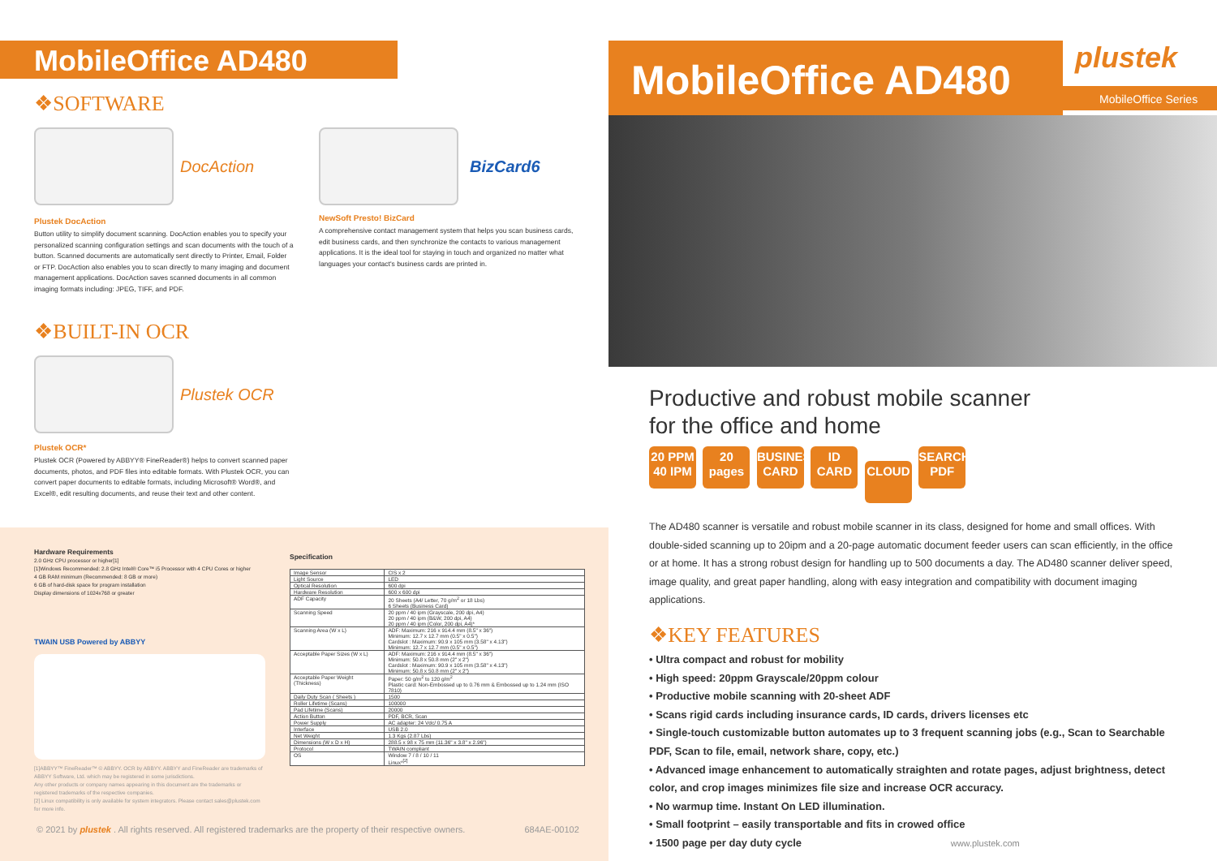MobileOffice AD480
❖SOFTWARE
DocAction
Plustek DocAction
Button utility to simplify document scanning. DocAction enables you to specify your personalized scanning configuration settings and scan documents with the touch of a button. Scanned documents are automatically sent directly to Printer, Email, Folder or FTP. DocAction also enables you to scan directly to many imaging and document management applications. DocAction saves scanned documents in all common imaging formats including: JPEG, TIFF, and PDF.
BizCard6
NewSoft Presto! BizCard
A comprehensive contact management system that helps you scan business cards, edit business cards, and then synchronize the contacts to various management applications. It is the ideal tool for staying in touch and organized no matter what languages your contact's business cards are printed in.
❖BUILT-IN OCR
Plustek OCR
Plustek OCR*
Plustek OCR (Powered by ABBYY® FineReader®) helps to convert scanned paper documents, photos, and PDF files into editable formats. With Plustek OCR, you can convert paper documents to editable formats, including Microsoft® Word®, and Excel®, edit resulting documents, and reuse their text and other content.
Hardware Requirements
2.0 GHz CPU processor or higher[1]
[1]Windows Recommended: 2.8 GHz Intel® Core™ i5 Processor with 4 CPU Cores or higher
4 GB RAM minimum (Recommended: 8 GB or more)
6 GB of hard-disk space for program installation
Display dimensions of 1024x768 or greater
TWAIN USB Powered by ABBYY
[1]ABBYY™ FineReader™ © ABBYY. OCR by ABBYY. ABBYY and FineReader are trademarks of ABBYY Software, Ltd. which may be registered in some jurisdictions.
Any other products or company names appearing in this document are the trademarks or registered trademarks of the respective companies.
[2] Linux compatibility is only available for system integrators. Please contact sales@plustek.com for more info.
Specification
| Image Sensor | CIS x 2 |
| Light Source | LED |
| Optical Resolution | 600 dpi |
| Hardware Resolution | 600 x 600 dpi |
| ADF Capacity | 20 Sheets (A4/ Letter, 70 g/m<sup>2</sup> or 18 Lbs) 6 Sheets (Business Card) |
| Scanning Speed | 20 ppm / 40 ipm (Grayscale, 200 dpi, A4) 20 ppm / 40 ipm (B&W, 200 dpi, A4) 20 ppm / 40 ipm (Color, 200 dpi, A4)* |
| Scanning Area (W x L) | ADF: Maximum: 216 x 914.4 mm (8.5" x 36") Minimum: 12.7 x 12.7 mm (0.5" x 0.5") Cardslot : Maximum: 90.9 x 105 mm (3.58" x 4.13") Minimum: 12.7 x 12.7 mm (0.5" x 0.5") |
| Acceptable Paper Sizes (W x L) | ADF: Maximum: 216 x 914.4 mm (8.5" x 36") Minimum: 50.8 x 50.8 mm (2" x 2") Cardslot : Maximum: 90.9 x 105 mm (3.58" x 4.13") Minimum: 50.8 x 50.8 mm (2" x 2") |
| Acceptable Paper Weight (Thickness) | Paper: 50 g/m<sup>2</sup> to 120 g/m<sup>2</sup> Plastic card: Non-Embossed up to 0.76 mm & Embossed up to 1.24 mm (ISO 7810) |
| Daily Duty Scan ( Sheets ) | 1500 |
| Roller Lifetime (Scans) | 100000 |
| Pad Lifetime (Scans) | 20000 |
| Action Button | PDF, BCR, Scan |
| Power Supply | AC adapter: 24 Vdc/ 0.75 A |
| Interface | USB 2.0 |
| Net Weight | 1.3 Kgs (2.87 Lbs) |
| Dimensions (W x D x H) | 288.5 x 98 x 75 mm (11.36" x 3.8" x 2.96") |
| Protocol | TWAIN compliant |
| OS | Window 7 / 8 / 10 / 11 Linux*<sup>[2]</sup> |
© 2021 by plustek . All rights reserved. All registered trademarks are the property of their respective owners. 684AE-00102
MobileOffice AD480
plustek
MobileOffice Series
Productive and robust mobile scanner
for the office and home
20 PPM 40 IPM 20 pages BUSINESS CARD ID CARD CLOUD SEARCHABLE PDF
The AD480 scanner is versatile and robust mobile scanner in its class, designed for home and small offices. With double-sided scanning up to 20ipm and a 20-page automatic document feeder users can scan efficiently, in the office or at home. It has a strong robust design for handling up to 500 documents a day. The AD480 scanner deliver speed, image quality, and great paper handling, along with easy integration and compatibility with document imaging applications.
❖KEY FEATURES
• Ultra compact and robust for mobility
• High speed: 20ppm Grayscale/20ppm colour
• Productive mobile scanning with 20-sheet ADF
• Scans rigid cards including insurance cards, ID cards, drivers licenses etc
• Single-touch customizable button automates up to 3 frequent scanning jobs (e.g., Scan to Searchable PDF, Scan to file, email, network share, copy, etc.)
• Advanced image enhancement to automatically straighten and rotate pages, adjust brightness, detect color, and crop images minimizes file size and increase OCR accuracy.
• No warmup time. Instant On LED illumination.
• Small footprint – easily transportable and fits in crowed office
• 1500 page per day duty cycle www.plustek.com